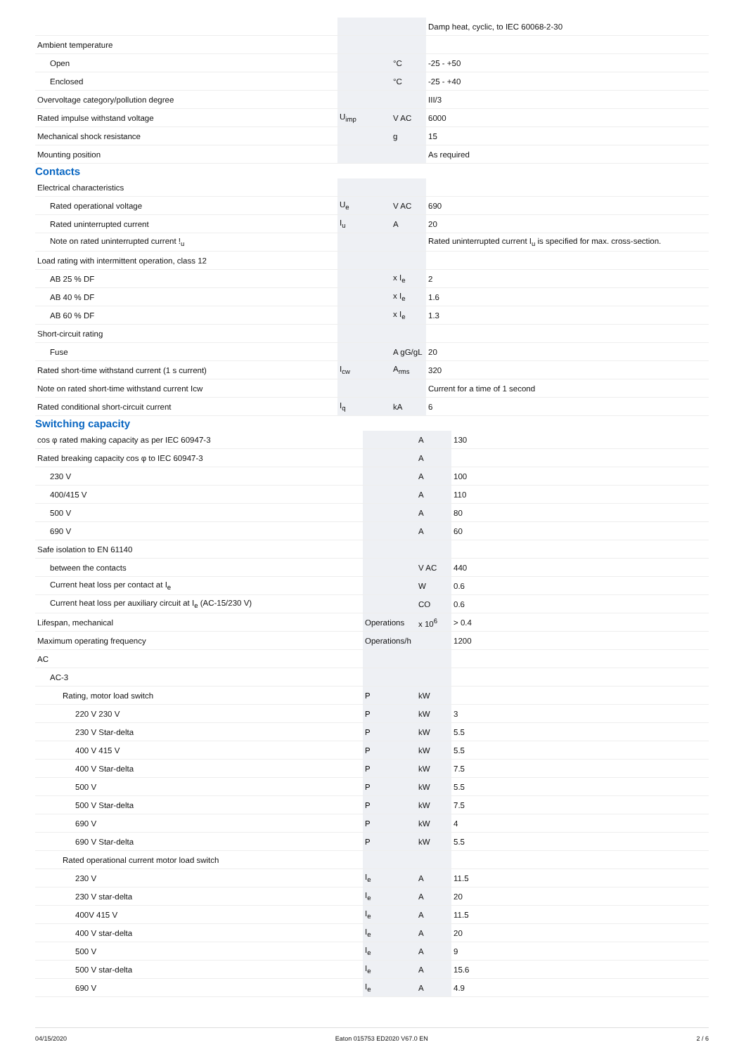| | | | Damp heat, cyclic, to IEC 60068-2-30 |
| Ambient temperature | | | |
| Open | | °C | -25 - +50 |
| Enclosed | | °C | -25 - +40 |
| Overvoltage category/pollution degree | | | III/3 |
| Rated impulse withstand voltage | U<sub>imp</sub> | V AC | 6000 |
| Mechanical shock resistance | | g | 15 |
| Mounting position | | | As required |
Contacts
| Electrical characteristics | | | |
| Rated operational voltage | U<sub>e</sub> | V AC | 690 |
| Rated uninterrupted current | I<sub>u</sub> | A | 20 |
| Note on rated uninterrupted current !<sub>u</sub> | | | Rated uninterrupted current I<sub>u</sub> is specified for max. cross-section. |
| Load rating with intermittent operation, class 12 | | | |
| AB 25 % DF | | x I<sub>e</sub> | 2 |
| AB 40 % DF | | x I<sub>e</sub> | 1.6 |
| AB 60 % DF | | x I<sub>e</sub> | 1.3 |
| Short-circuit rating | | | |
| Fuse | | A gG/gL | 20 |
| Rated short-time withstand current (1 s current) | I<sub>cw</sub> | A<sub>rms</sub> | 320 |
| Note on rated short-time withstand current Icw | | | Current for a time of 1 second |
| Rated conditional short-circuit current | I<sub>q</sub> | kA | 6 |
Switching capacity
| cos φ rated making capacity as per IEC 60947-3 | | A | 130 |
| Rated breaking capacity cos φ to IEC 60947-3 | | A | |
| 230 V | | A | 100 |
| 400/415 V | | A | 110 |
| 500 V | | A | 80 |
| 690 V | | A | 60 |
| Safe isolation to EN 61140 | | | |
| between the contacts | | V AC | 440 |
| Current heat loss per contact at I<sub>e</sub> | | W | 0.6 |
| Current heat loss per auxiliary circuit at I<sub>e</sub> (AC-15/230 V) | | CO | 0.6 |
| Lifespan, mechanical | Operations | x 10<sup>6</sup> | > 0.4 |
| Maximum operating frequency | Operations/h | | 1200 |
| AC | | | |
| AC-3 | | | |
| Rating, motor load switch | P | kW | |
| 220 V 230 V | P | kW | 3 |
| 230 V Star-delta | P | kW | 5.5 |
| 400 V 415 V | P | kW | 5.5 |
| 400 V Star-delta | P | kW | 7.5 |
| 500 V | P | kW | 5.5 |
| 500 V Star-delta | P | kW | 7.5 |
| 690 V | P | kW | 4 |
| 690 V Star-delta | P | kW | 5.5 |
| Rated operational current motor load switch | | | |
| 230 V | I<sub>e</sub> | A | 11.5 |
| 230 V star-delta | I<sub>e</sub> | A | 20 |
| 400V 415 V | I<sub>e</sub> | A | 11.5 |
| 400 V star-delta | I<sub>e</sub> | A | 20 |
| 500 V | I<sub>e</sub> | A | 9 |
| 500 V star-delta | I<sub>e</sub> | A | 15.6 |
| 690 V | I<sub>e</sub> | A | 4.9 |
04/15/2020 Eaton 015753 ED2020 V67.0 EN 2 / 6